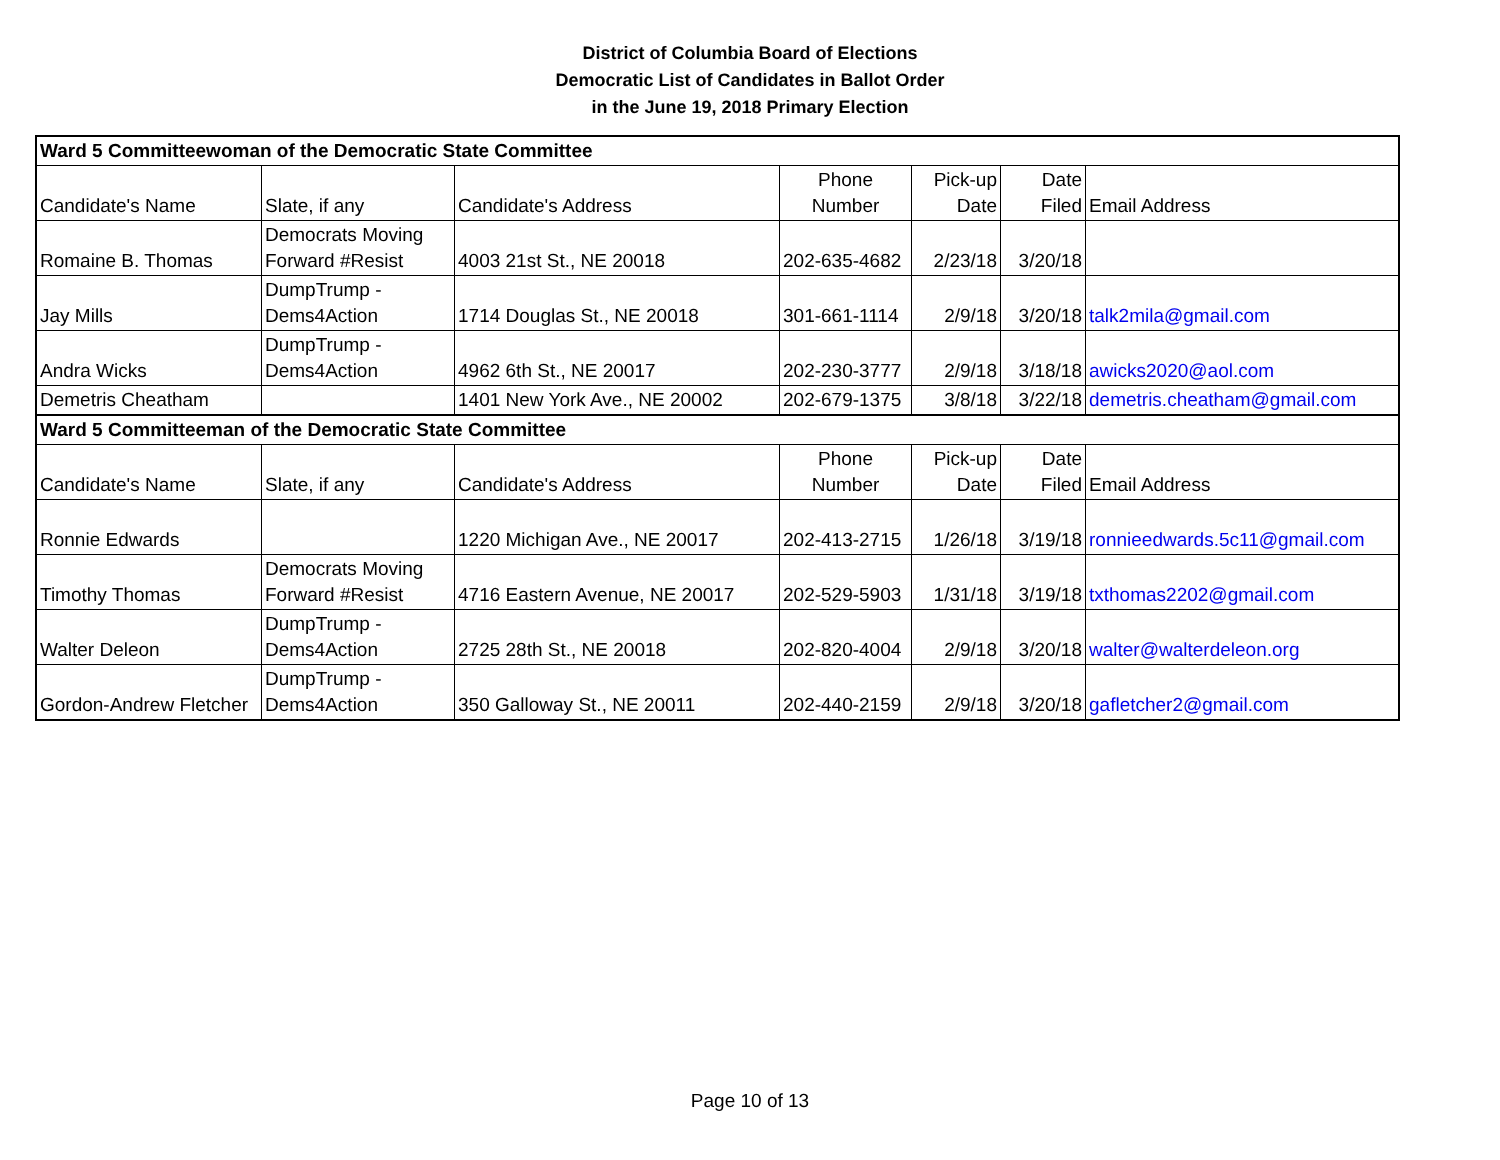District of Columbia Board of Elections
Democratic List of Candidates in Ballot Order
in the June 19, 2018 Primary Election
| Ward 5 Committeewoman of the Democratic State Committee | | | | | | |
| Candidate's Name | Slate, if any | Candidate's Address | Phone Number | Pick-up Date | Date Filed | Email Address |
| Romaine B. Thomas | Democrats Moving Forward #Resist | 4003 21st St., NE 20018 | 202-635-4682 | 2/23/18 | 3/20/18 | |
| Jay Mills | DumpTrump - Dems4Action | 1714 Douglas St., NE 20018 | 301-661-1114 | 2/9/18 | 3/20/18 | talk2mila@gmail.com |
| Andra Wicks | DumpTrump - Dems4Action | 4962 6th St., NE 20017 | 202-230-3777 | 2/9/18 | 3/18/18 | awicks2020@aol.com |
| Demetris Cheatham | | 1401 New York Ave., NE 20002 | 202-679-1375 | 3/8/18 | 3/22/18 | demetris.cheatham@gmail.com |
| Ward 5 Committeeman of the Democratic State Committee | | | | | | |
| Candidate's Name | Slate, if any | Candidate's Address | Phone Number | Pick-up Date | Date Filed | Email Address |
| Ronnie Edwards | | 1220 Michigan Ave., NE 20017 | 202-413-2715 | 1/26/18 | 3/19/18 | ronnieedwards.5c11@gmail.com |
| Timothy Thomas | Democrats Moving Forward #Resist | 4716 Eastern Avenue, NE 20017 | 202-529-5903 | 1/31/18 | 3/19/18 | txthomas2202@gmail.com |
| Walter Deleon | DumpTrump - Dems4Action | 2725 28th St., NE 20018 | 202-820-4004 | 2/9/18 | 3/20/18 | walter@walterdeleon.org |
| Gordon-Andrew Fletcher | DumpTrump - Dems4Action | 350 Galloway St., NE 20011 | 202-440-2159 | 2/9/18 | 3/20/18 | gafletcher2@gmail.com |
Page 10 of 13